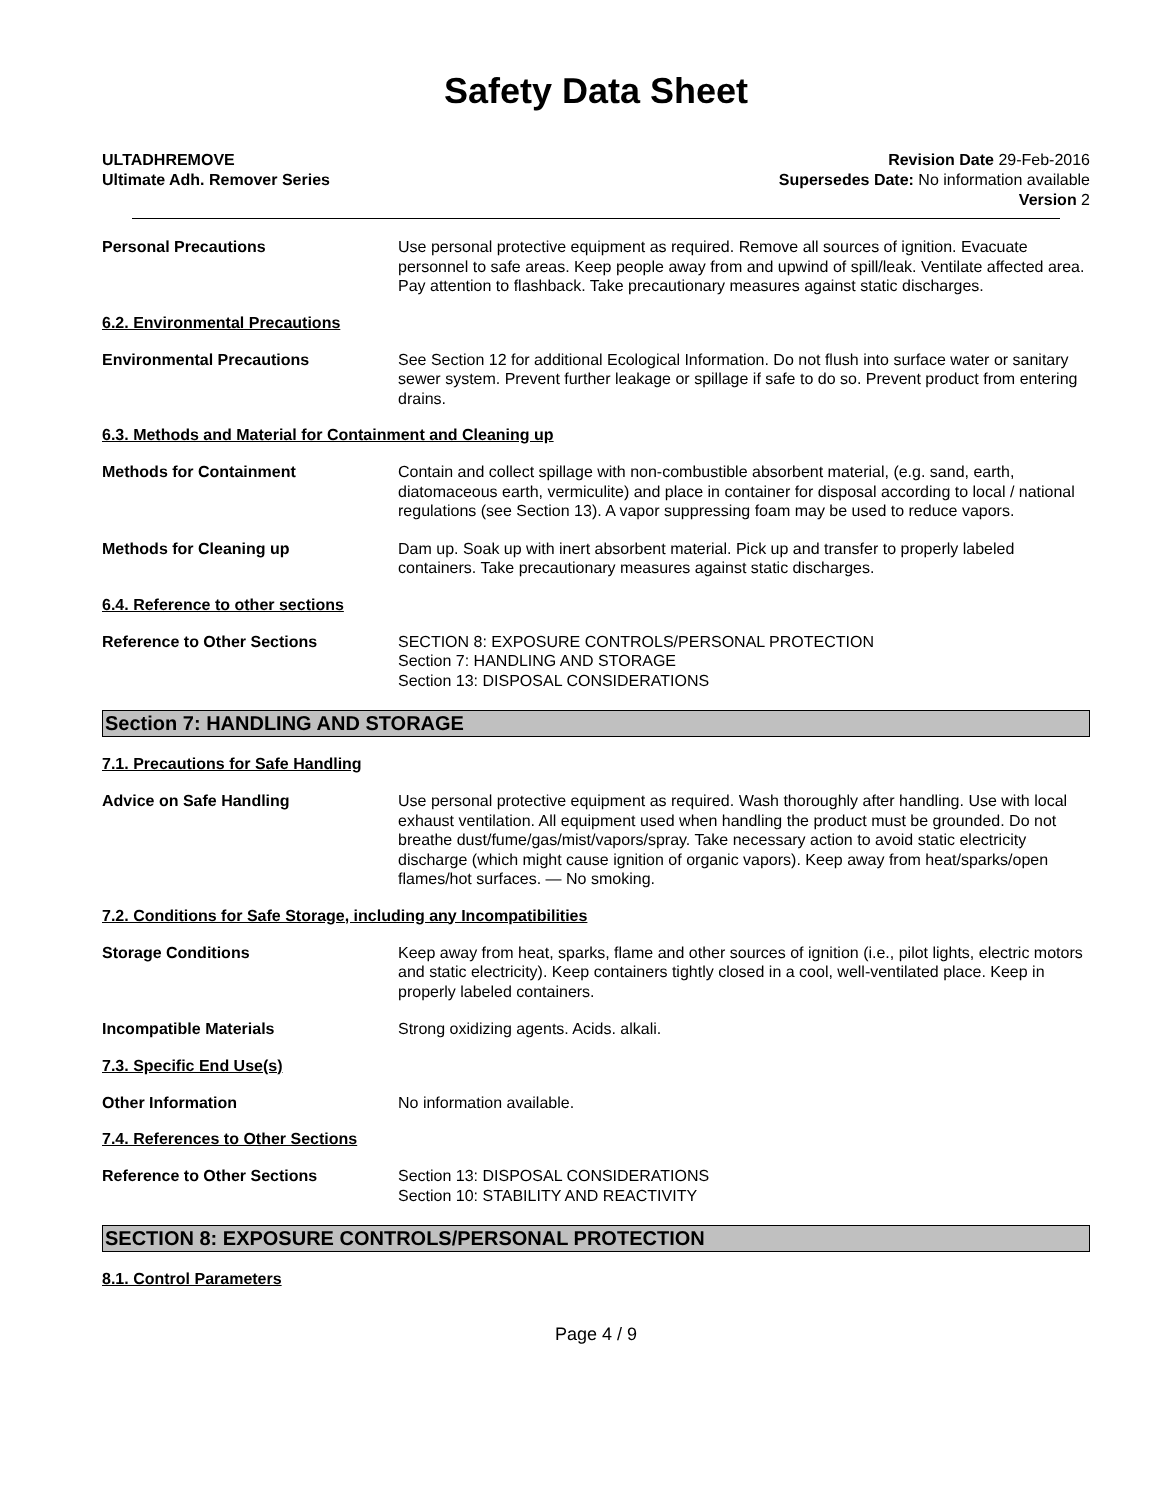Safety Data Sheet
ULTADHREMOVE
Ultimate Adh. Remover Series
Revision Date 29-Feb-2016
Supersedes Date: No information available
Version 2
Personal Precautions Use personal protective equipment as required. Remove all sources of ignition. Evacuate personnel to safe areas. Keep people away from and upwind of spill/leak. Ventilate affected area. Pay attention to flashback. Take precautionary measures against static discharges.
6.2. Environmental Precautions
Environmental Precautions See Section 12 for additional Ecological Information. Do not flush into surface water or sanitary sewer system. Prevent further leakage or spillage if safe to do so. Prevent product from entering drains.
6.3. Methods and Material for Containment and Cleaning up
Methods for Containment Contain and collect spillage with non-combustible absorbent material, (e.g. sand, earth, diatomaceous earth, vermiculite) and place in container for disposal according to local / national regulations (see Section 13). A vapor suppressing foam may be used to reduce vapors.
Methods for Cleaning up Dam up. Soak up with inert absorbent material. Pick up and transfer to properly labeled containers. Take precautionary measures against static discharges.
6.4. Reference to other sections
Reference to Other Sections SECTION 8: EXPOSURE CONTROLS/PERSONAL PROTECTION
Section 7: HANDLING AND STORAGE
Section 13: DISPOSAL CONSIDERATIONS
Section 7: HANDLING AND STORAGE
7.1. Precautions for Safe Handling
Advice on Safe Handling Use personal protective equipment as required. Wash thoroughly after handling. Use with local exhaust ventilation. All equipment used when handling the product must be grounded. Do not breathe dust/fume/gas/mist/vapors/spray. Take necessary action to avoid static electricity discharge (which might cause ignition of organic vapors). Keep away from heat/sparks/open flames/hot surfaces. — No smoking.
7.2. Conditions for Safe Storage, including any Incompatibilities
Storage Conditions Keep away from heat, sparks, flame and other sources of ignition (i.e., pilot lights, electric motors and static electricity). Keep containers tightly closed in a cool, well-ventilated place. Keep in properly labeled containers.
Incompatible Materials Strong oxidizing agents. Acids. alkali.
7.3. Specific End Use(s)
Other Information No information available.
7.4. References to Other Sections
Reference to Other Sections Section 13: DISPOSAL CONSIDERATIONS
Section 10: STABILITY AND REACTIVITY
SECTION 8: EXPOSURE CONTROLS/PERSONAL PROTECTION
8.1. Control Parameters
Page 4 / 9